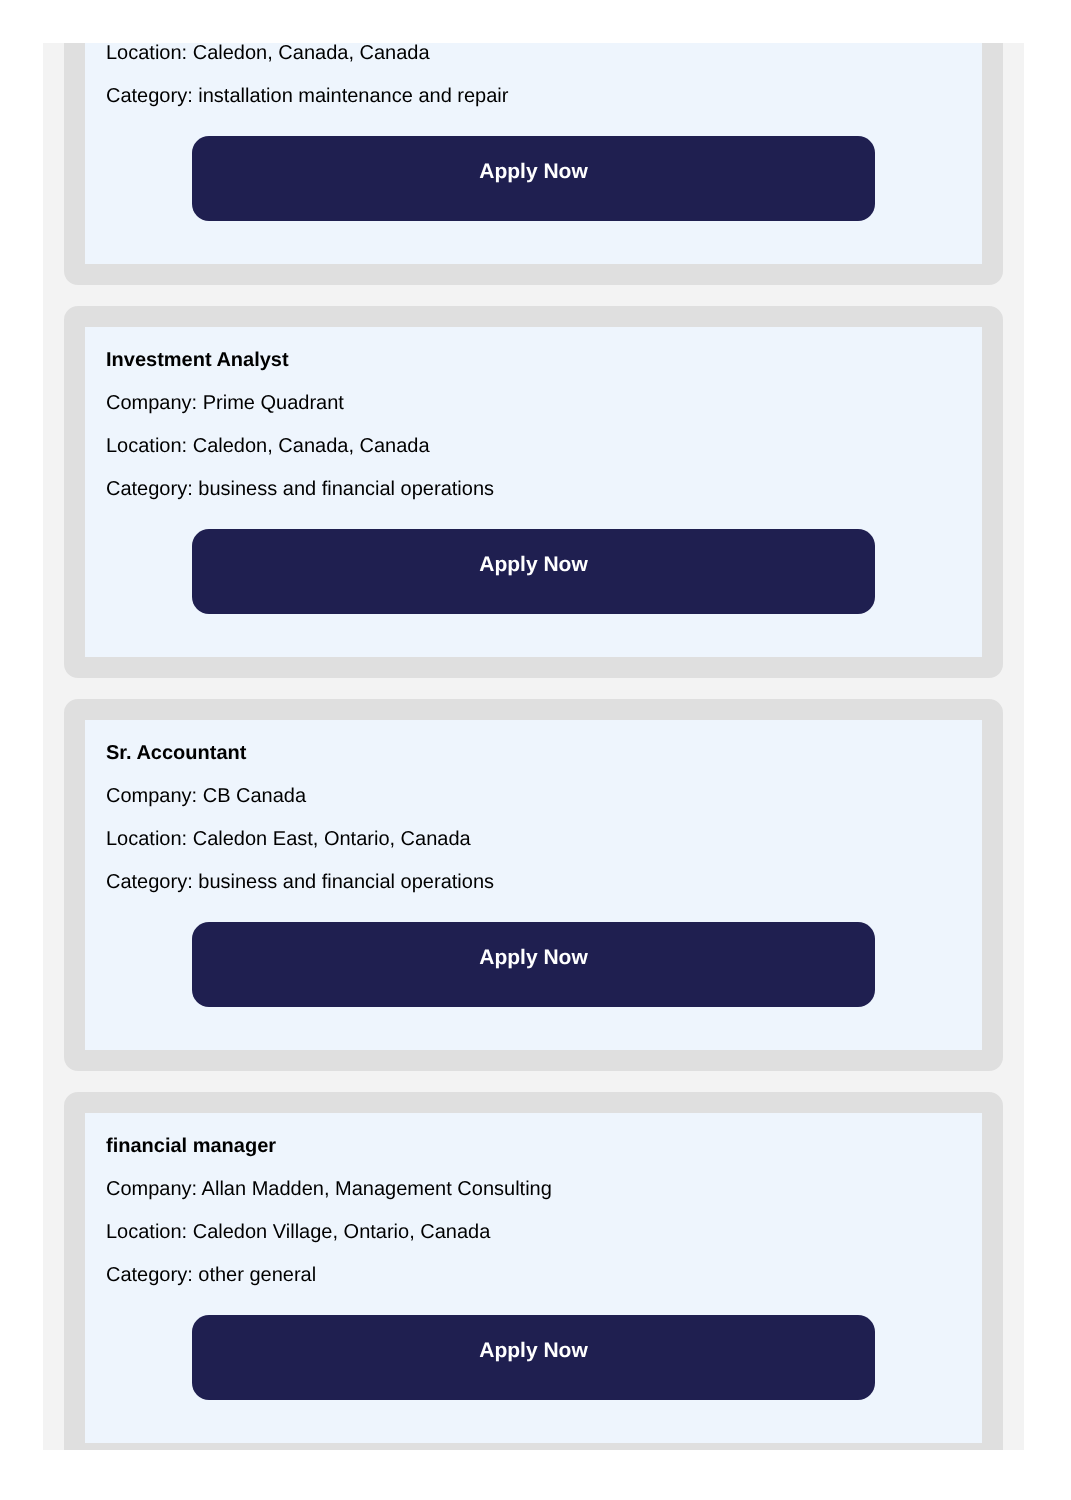Location: Caledon, Canada, Canada
Category: installation maintenance and repair
Apply Now
Investment Analyst
Company: Prime Quadrant
Location: Caledon, Canada, Canada
Category: business and financial operations
Apply Now
Sr. Accountant
Company: CB Canada
Location: Caledon East, Ontario, Canada
Category: business and financial operations
Apply Now
financial manager
Company: Allan Madden, Management Consulting
Location: Caledon Village, Ontario, Canada
Category: other general
Apply Now